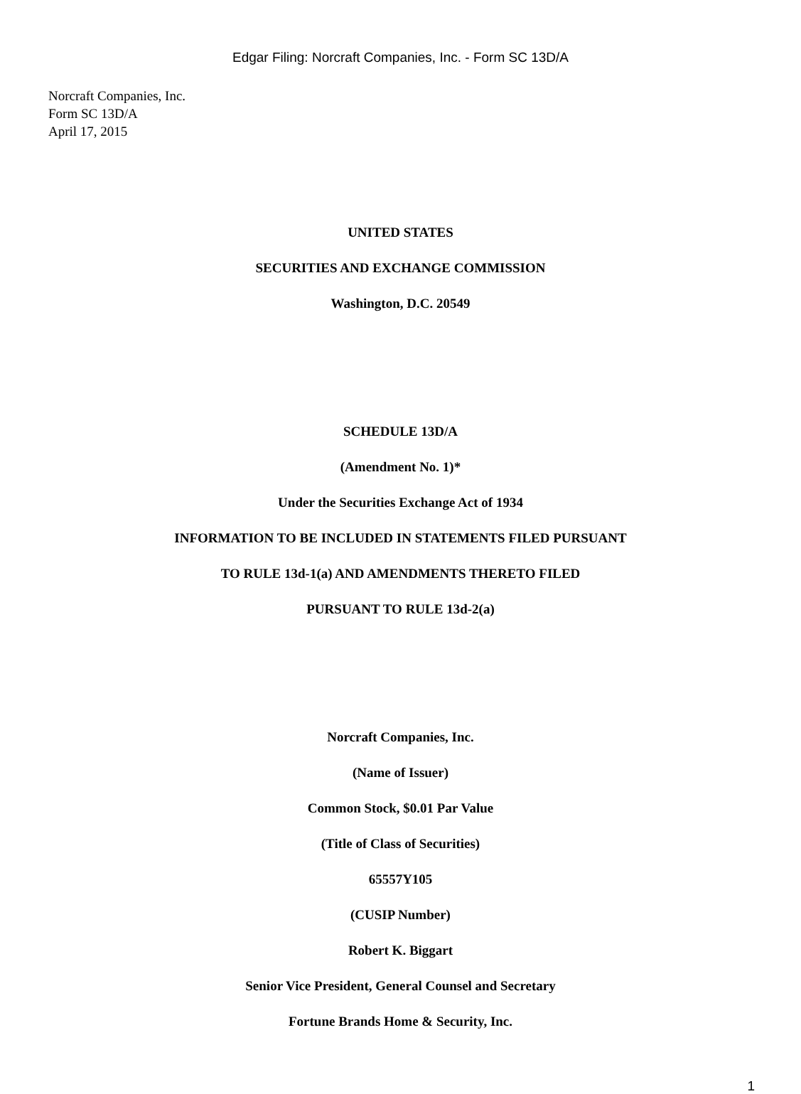Edgar Filing: Norcraft Companies, Inc. - Form SC 13D/A
Norcraft Companies, Inc.
Form SC 13D/A
April 17, 2015
UNITED STATES
SECURITIES AND EXCHANGE COMMISSION
Washington, D.C. 20549
SCHEDULE 13D/A
(Amendment No. 1)*
Under the Securities Exchange Act of 1934
INFORMATION TO BE INCLUDED IN STATEMENTS FILED PURSUANT
TO RULE 13d-1(a) AND AMENDMENTS THERETO FILED
PURSUANT TO RULE 13d-2(a)
Norcraft Companies, Inc.
(Name of Issuer)
Common Stock, $0.01 Par Value
(Title of Class of Securities)
65557Y105
(CUSIP Number)
Robert K. Biggart
Senior Vice President, General Counsel and Secretary
Fortune Brands Home & Security, Inc.
1